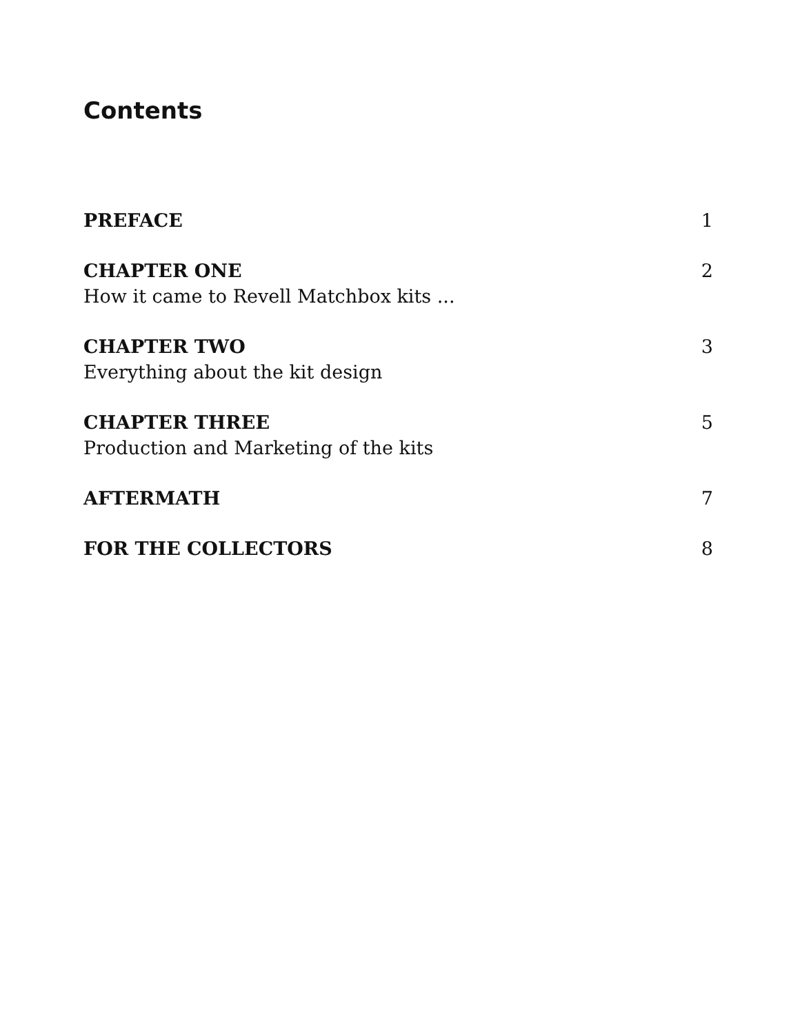Contents
PREFACE 1
CHAPTER ONE
How it came to Revell Matchbox kits ...
2
CHAPTER TWO
Everything about the kit design
3
CHAPTER THREE
Production and Marketing of the kits
5
AFTERMATH 7
FOR THE COLLECTORS 8